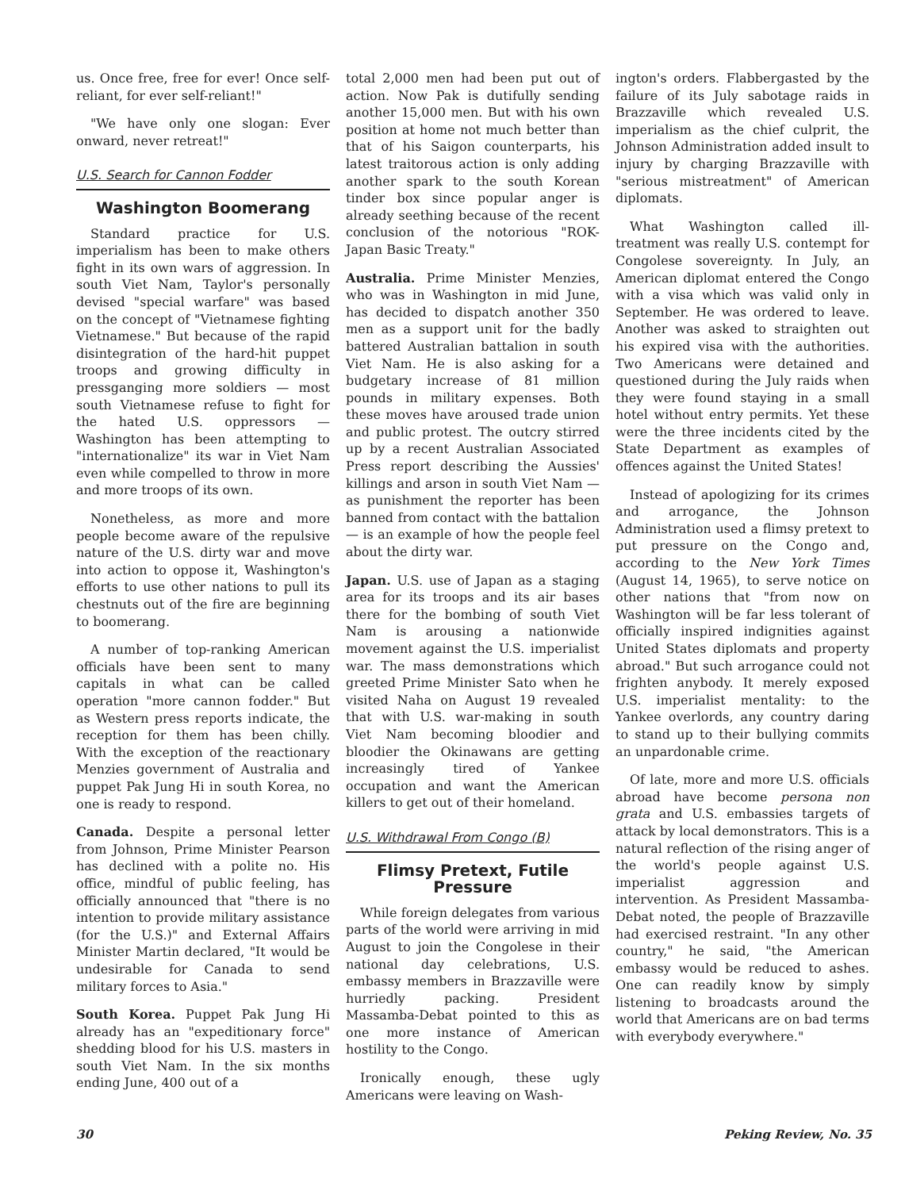us. Once free, free for ever! Once self-reliant, for ever self-reliant!"
"We have only one slogan: Ever onward, never retreat!"
U.S. Search for Cannon Fodder
Washington Boomerang
Standard practice for U.S. imperialism has been to make others fight in its own wars of aggression. In south Viet Nam, Taylor's personally devised "special warfare" was based on the concept of "Vietnamese fighting Vietnamese." But because of the rapid disintegration of the hard-hit puppet troops and growing difficulty in pressganging more soldiers — most south Vietnamese refuse to fight for the hated U.S. oppressors — Washington has been attempting to "internationalize" its war in Viet Nam even while compelled to throw in more and more troops of its own.
Nonetheless, as more and more people become aware of the repulsive nature of the U.S. dirty war and move into action to oppose it, Washington's efforts to use other nations to pull its chestnuts out of the fire are beginning to boomerang.
A number of top-ranking American officials have been sent to many capitals in what can be called operation "more cannon fodder." But as Western press reports indicate, the reception for them has been chilly. With the exception of the reactionary Menzies government of Australia and puppet Pak Jung Hi in south Korea, no one is ready to respond.
Canada. Despite a personal letter from Johnson, Prime Minister Pearson has declined with a polite no. His office, mindful of public feeling, has officially announced that "there is no intention to provide military assistance (for the U.S.)" and External Affairs Minister Martin declared, "It would be undesirable for Canada to send military forces to Asia."
South Korea. Puppet Pak Jung Hi already has an "expeditionary force" shedding blood for his U.S. masters in south Viet Nam. In the six months ending June, 400 out of a
total 2,000 men had been put out of action. Now Pak is dutifully sending another 15,000 men. But with his own position at home not much better than that of his Saigon counterparts, his latest traitorous action is only adding another spark to the south Korean tinder box since popular anger is already seething because of the recent conclusion of the notorious "ROK-Japan Basic Treaty."
Australia. Prime Minister Menzies, who was in Washington in mid June, has decided to dispatch another 350 men as a support unit for the badly battered Australian battalion in south Viet Nam. He is also asking for a budgetary increase of 81 million pounds in military expenses. Both these moves have aroused trade union and public protest. The outcry stirred up by a recent Australian Associated Press report describing the Aussies' killings and arson in south Viet Nam — as punishment the reporter has been banned from contact with the battalion — is an example of how the people feel about the dirty war.
Japan. U.S. use of Japan as a staging area for its troops and its air bases there for the bombing of south Viet Nam is arousing a nationwide movement against the U.S. imperialist war. The mass demonstrations which greeted Prime Minister Sato when he visited Naha on August 19 revealed that with U.S. war-making in south Viet Nam becoming bloodier and bloodier the Okinawans are getting increasingly tired of Yankee occupation and want the American killers to get out of their homeland.
U.S. Withdrawal From Congo (B)
Flimsy Pretext, Futile Pressure
While foreign delegates from various parts of the world were arriving in mid August to join the Congolese in their national day celebrations, U.S. embassy members in Brazzaville were hurriedly packing. President Massamba-Debat pointed to this as one more instance of American hostility to the Congo.
Ironically enough, these ugly Americans were leaving on Wash-
ington's orders. Flabbergasted by the failure of its July sabotage raids in Brazzaville which revealed U.S. imperialism as the chief culprit, the Johnson Administration added insult to injury by charging Brazzaville with "serious mistreatment" of American diplomats.
What Washington called ill-treatment was really U.S. contempt for Congolese sovereignty. In July, an American diplomat entered the Congo with a visa which was valid only in September. He was ordered to leave. Another was asked to straighten out his expired visa with the authorities. Two Americans were detained and questioned during the July raids when they were found staying in a small hotel without entry permits. Yet these were the three incidents cited by the State Department as examples of offences against the United States!
Instead of apologizing for its crimes and arrogance, the Johnson Administration used a flimsy pretext to put pressure on the Congo and, according to the New York Times (August 14, 1965), to serve notice on other nations that "from now on Washington will be far less tolerant of officially inspired indignities against United States diplomats and property abroad." But such arrogance could not frighten anybody. It merely exposed U.S. imperialist mentality: to the Yankee overlords, any country daring to stand up to their bullying commits an unpardonable crime.
Of late, more and more U.S. officials abroad have become persona non grata and U.S. embassies targets of attack by local demonstrators. This is a natural reflection of the rising anger of the world's people against U.S. imperialist aggression and intervention. As President Massamba-Debat noted, the people of Brazzaville had exercised restraint. "In any other country," he said, "the American embassy would be reduced to ashes. One can readily know by simply listening to broadcasts around the world that Americans are on bad terms with everybody everywhere."
30 Peking Review, No. 35